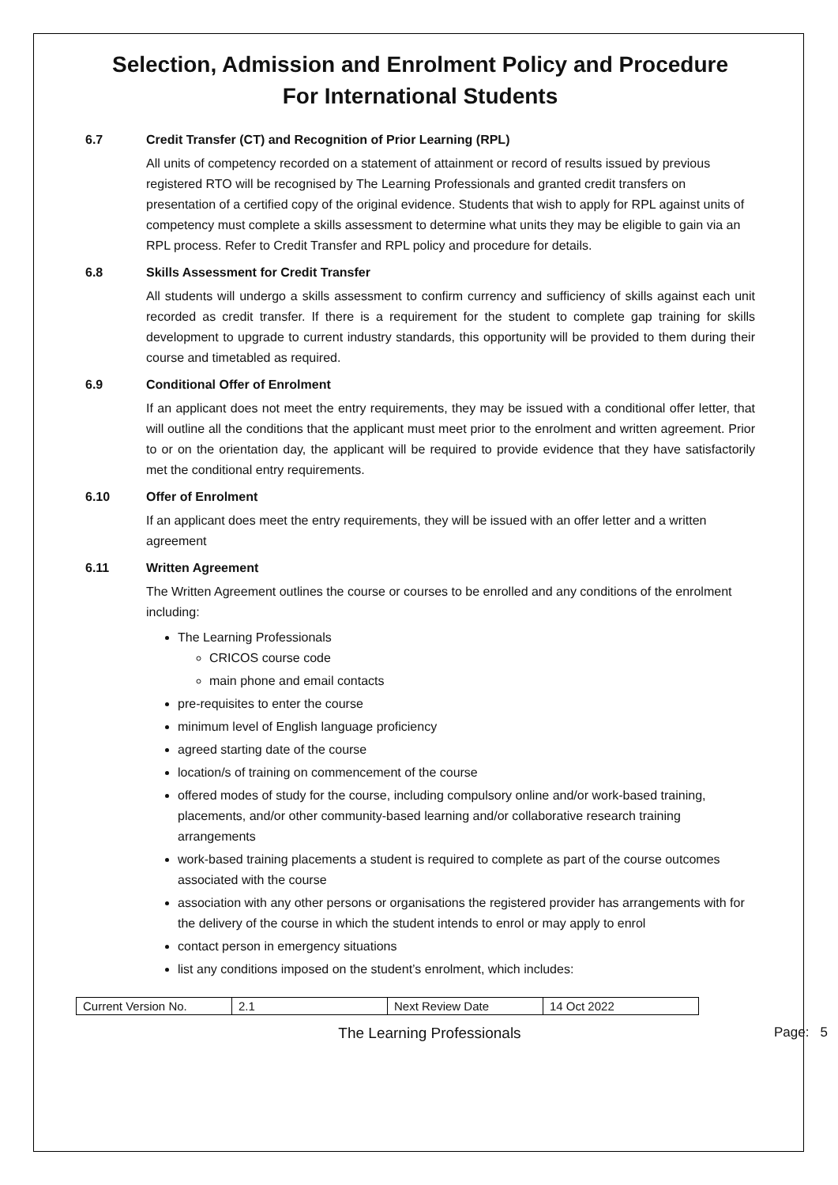Selection, Admission and Enrolment Policy and Procedure
For International Students
6.7 Credit Transfer (CT) and Recognition of Prior Learning (RPL)
All units of competency recorded on a statement of attainment or record of results issued by previous registered RTO will be recognised by The Learning Professionals and granted credit transfers on presentation of a certified copy of the original evidence. Students that wish to apply for RPL against units of competency must complete a skills assessment to determine what units they may be eligible to gain via an RPL process. Refer to Credit Transfer and RPL policy and procedure for details.
6.8 Skills Assessment for Credit Transfer
All students will undergo a skills assessment to confirm currency and sufficiency of skills against each unit recorded as credit transfer. If there is a requirement for the student to complete gap training for skills development to upgrade to current industry standards, this opportunity will be provided to them during their course and timetabled as required.
6.9 Conditional Offer of Enrolment
If an applicant does not meet the entry requirements, they may be issued with a conditional offer letter, that will outline all the conditions that the applicant must meet prior to the enrolment and written agreement. Prior to or on the orientation day, the applicant will be required to provide evidence that they have satisfactorily met the conditional entry requirements.
6.10 Offer of Enrolment
If an applicant does meet the entry requirements, they will be issued with an offer letter and a written agreement
6.11 Written Agreement
The Written Agreement outlines the course or courses to be enrolled and any conditions of the enrolment including:
The Learning Professionals
CRICOS course code
main phone and email contacts
pre-requisites to enter the course
minimum level of English language proficiency
agreed starting date of the course
location/s of training on commencement of the course
offered modes of study for the course, including compulsory online and/or work-based training, placements, and/or other community-based learning and/or collaborative research training arrangements
work-based training placements a student is required to complete as part of the course outcomes associated with the course
association with any other persons or organisations the registered provider has arrangements with for the delivery of the course in which the student intends to enrol or may apply to enrol
contact person in emergency situations
list any conditions imposed on the student’s enrolment, which includes:
| Current Version No. | 2.1 | Next Review Date | 14 Oct 2022 |
The Learning Professionals Page: 5